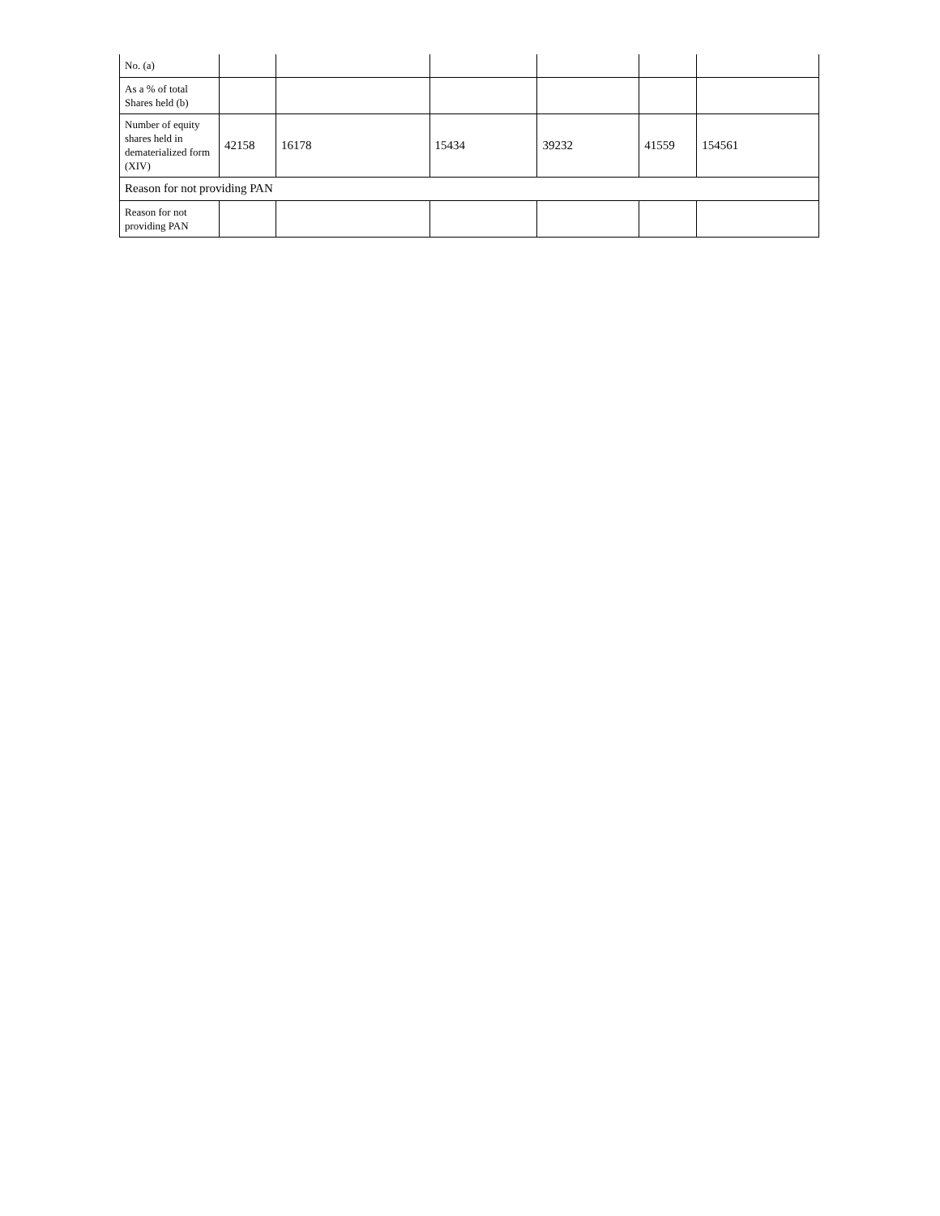| No. (a) | | | | | | |
| As a % of total Shares held (b) | | | | | | |
| Number of equity shares held in dematerialized form (XIV) | 42158 | 16178 | 15434 | 39232 | 41559 | 154561 |
| Reason for not providing PAN | | | | | | |
| Reason for not providing PAN | | | | | | |